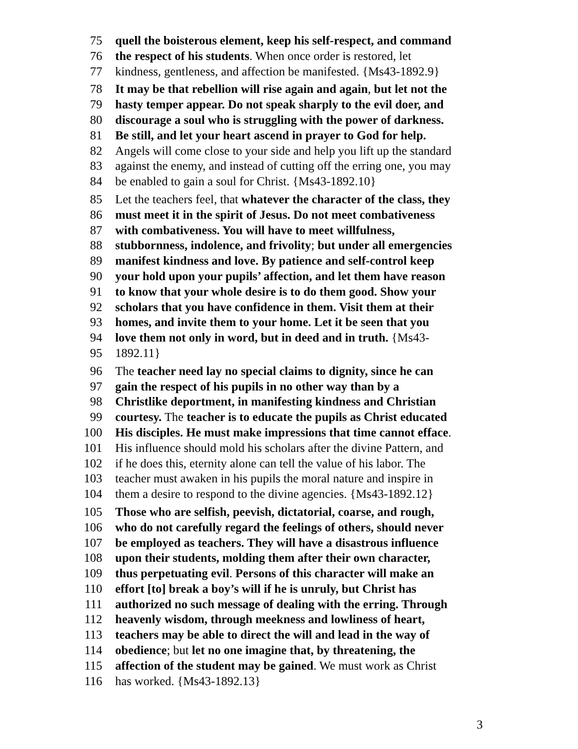75 quell the boisterous element, keep his self-respect, and command
76 the respect of his students. When once order is restored, let
77 kindness, gentleness, and affection be manifested. {Ms43-1892.9}
78 It may be that rebellion will rise again and again, but let not the
79 hasty temper appear. Do not speak sharply to the evil doer, and
80 discourage a soul who is struggling with the power of darkness.
81 Be still, and let your heart ascend in prayer to God for help.
82 Angels will come close to your side and help you lift up the standard
83 against the enemy, and instead of cutting off the erring one, you may
84 be enabled to gain a soul for Christ. {Ms43-1892.10}
85 Let the teachers feel, that whatever the character of the class, they
86 must meet it in the spirit of Jesus. Do not meet combativeness
87 with combativeness. You will have to meet willfulness,
88 stubbornness, indolence, and frivolity; but under all emergencies
89 manifest kindness and love. By patience and self-control keep
90 your hold upon your pupils’ affection, and let them have reason
91 to know that your whole desire is to do them good. Show your
92 scholars that you have confidence in them. Visit them at their
93 homes, and invite them to your home. Let it be seen that you
94 love them not only in word, but in deed and in truth. {Ms43-
95 1892.11}
96 The teacher need lay no special claims to dignity, since he can
97 gain the respect of his pupils in no other way than by a
98 Christlike deportment, in manifesting kindness and Christian
99 courtesy. The teacher is to educate the pupils as Christ educated
100 His disciples. He must make impressions that time cannot efface.
101 His influence should mold his scholars after the divine Pattern, and
102 if he does this, eternity alone can tell the value of his labor. The
103 teacher must awaken in his pupils the moral nature and inspire in
104 them a desire to respond to the divine agencies. {Ms43-1892.12}
105 Those who are selfish, peevish, dictatorial, coarse, and rough,
106 who do not carefully regard the feelings of others, should never
107 be employed as teachers. They will have a disastrous influence
108 upon their students, molding them after their own character,
109 thus perpetuating evil. Persons of this character will make an
110 effort [to] break a boy’s will if he is unruly, but Christ has
111 authorized no such message of dealing with the erring. Through
112 heavenly wisdom, through meekness and lowliness of heart,
113 teachers may be able to direct the will and lead in the way of
114 obedience; but let no one imagine that, by threatening, the
115 affection of the student may be gained. We must work as Christ
116 has worked. {Ms43-1892.13}
3